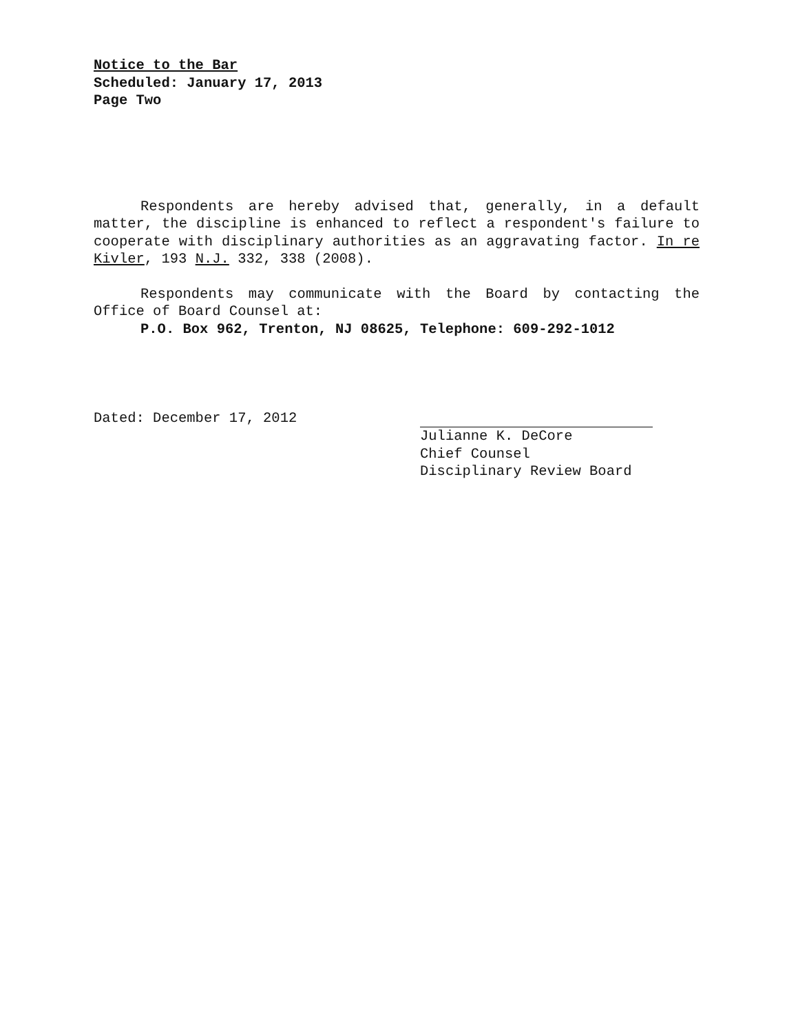Notice to the Bar
Scheduled: January 17, 2013
Page Two
Respondents are hereby advised that, generally, in a default matter, the discipline is enhanced to reflect a respondent's failure to cooperate with disciplinary authorities as an aggravating factor. In re Kivler, 193 N.J. 332, 338 (2008).
Respondents may communicate with the Board by contacting the Office of Board Counsel at:
P.O. Box 962, Trenton, NJ 08625, Telephone: 609-292-1012
Dated: December 17, 2012 Julianne K. DeCore
Chief Counsel
Disciplinary Review Board